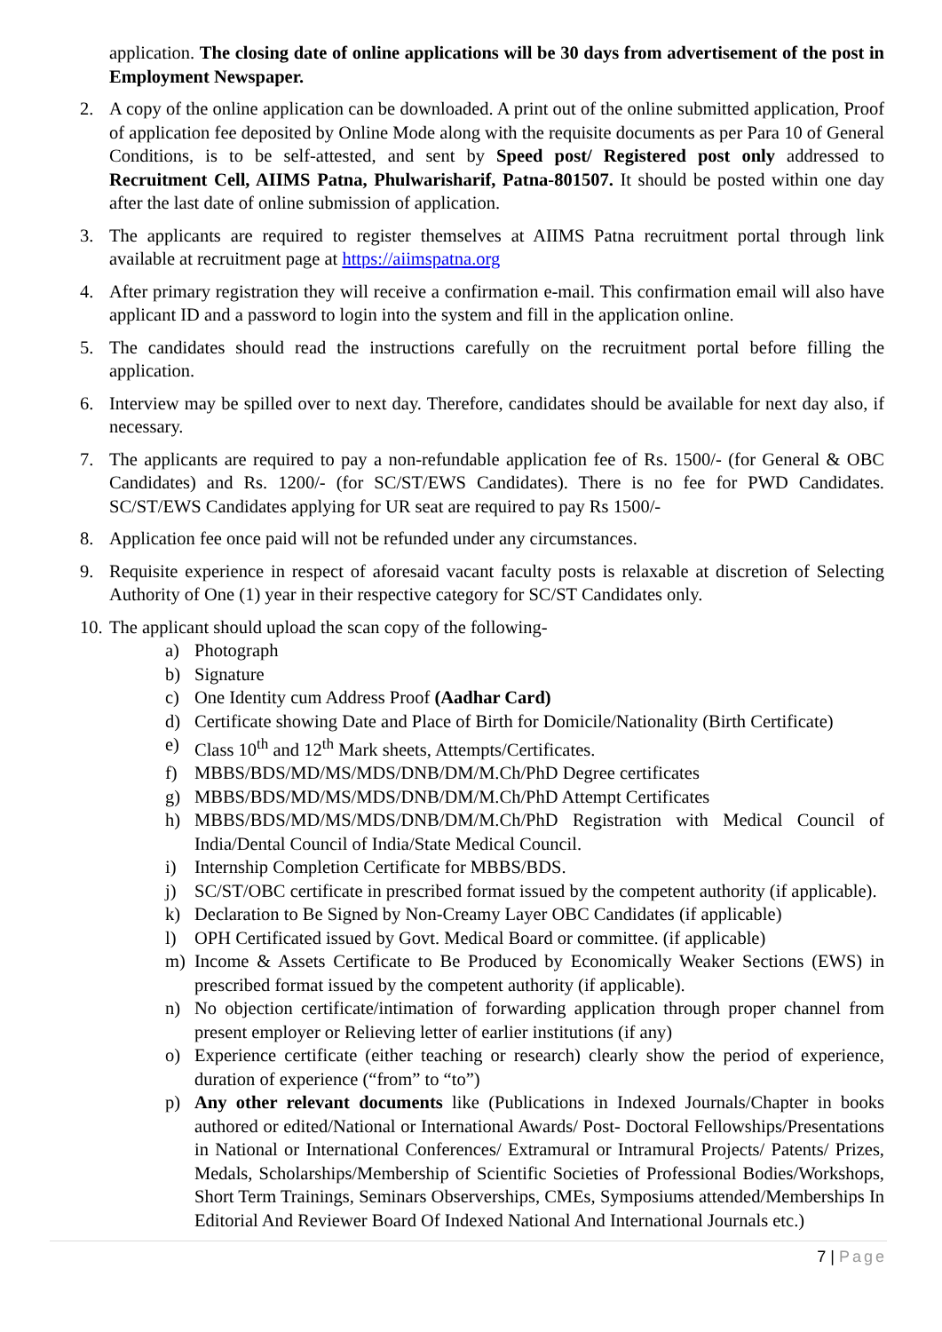application. The closing date of online applications will be 30 days from advertisement of the post in Employment Newspaper.
2. A copy of the online application can be downloaded. A print out of the online submitted application, Proof of application fee deposited by Online Mode along with the requisite documents as per Para 10 of General Conditions, is to be self-attested, and sent by Speed post/ Registered post only addressed to Recruitment Cell, AIIMS Patna, Phulwarisharif, Patna-801507. It should be posted within one day after the last date of online submission of application.
3. The applicants are required to register themselves at AIIMS Patna recruitment portal through link available at recruitment page at https://aiimspatna.org
4. After primary registration they will receive a confirmation e-mail. This confirmation email will also have applicant ID and a password to login into the system and fill in the application online.
5. The candidates should read the instructions carefully on the recruitment portal before filling the application.
6. Interview may be spilled over to next day. Therefore, candidates should be available for next day also, if necessary.
7. The applicants are required to pay a non-refundable application fee of Rs. 1500/- (for General & OBC Candidates) and Rs. 1200/- (for SC/ST/EWS Candidates). There is no fee for PWD Candidates. SC/ST/EWS Candidates applying for UR seat are required to pay Rs 1500/-
8. Application fee once paid will not be refunded under any circumstances.
9. Requisite experience in respect of aforesaid vacant faculty posts is relaxable at discretion of Selecting Authority of One (1) year in their respective category for SC/ST Candidates only.
10.
The applicant should upload the scan copy of the following-
a) Photograph
b) Signature
c) One Identity cum Address Proof (Aadhar Card)
d) Certificate showing Date and Place of Birth for Domicile/Nationality (Birth Certificate)
e) Class 10<sup>th</sup> and 12<sup>th</sup> Mark sheets, Attempts/Certificates.
f) MBBS/BDS/MD/MS/MDS/DNB/DM/M.Ch/PhD Degree certificates
g) MBBS/BDS/MD/MS/MDS/DNB/DM/M.Ch/PhD Attempt Certificates
h) MBBS/BDS/MD/MS/MDS/DNB/DM/M.Ch/PhD Registration with Medical Council of India/Dental Council of India/State Medical Council.
i) Internship Completion Certificate for MBBS/BDS.
j) SC/ST/OBC certificate in prescribed format issued by the competent authority (if applicable).
k) Declaration to Be Signed by Non-Creamy Layer OBC Candidates (if applicable)
l) OPH Certificated issued by Govt. Medical Board or committee. (if applicable)
m) Income & Assets Certificate to Be Produced by Economically Weaker Sections (EWS) in prescribed format issued by the competent authority (if applicable).
n) No objection certificate/intimation of forwarding application through proper channel from present employer or Relieving letter of earlier institutions (if any)
o) Experience certificate (either teaching or research) clearly show the period of experience, duration of experience (“from” to “to”)
p) Any other relevant documents like (Publications in Indexed Journals/Chapter in books authored or edited/National or International Awards/ Post- Doctoral Fellowships/Presentations in National or International Conferences/ Extramural or Intramural Projects/ Patents/ Prizes, Medals, Scholarships/Membership of Scientific Societies of Professional Bodies/Workshops, Short Term Trainings, Seminars Observerships, CMEs, Symposiums attended/Memberships In Editorial And Reviewer Board Of Indexed National And International Journals etc.)
7 | Page